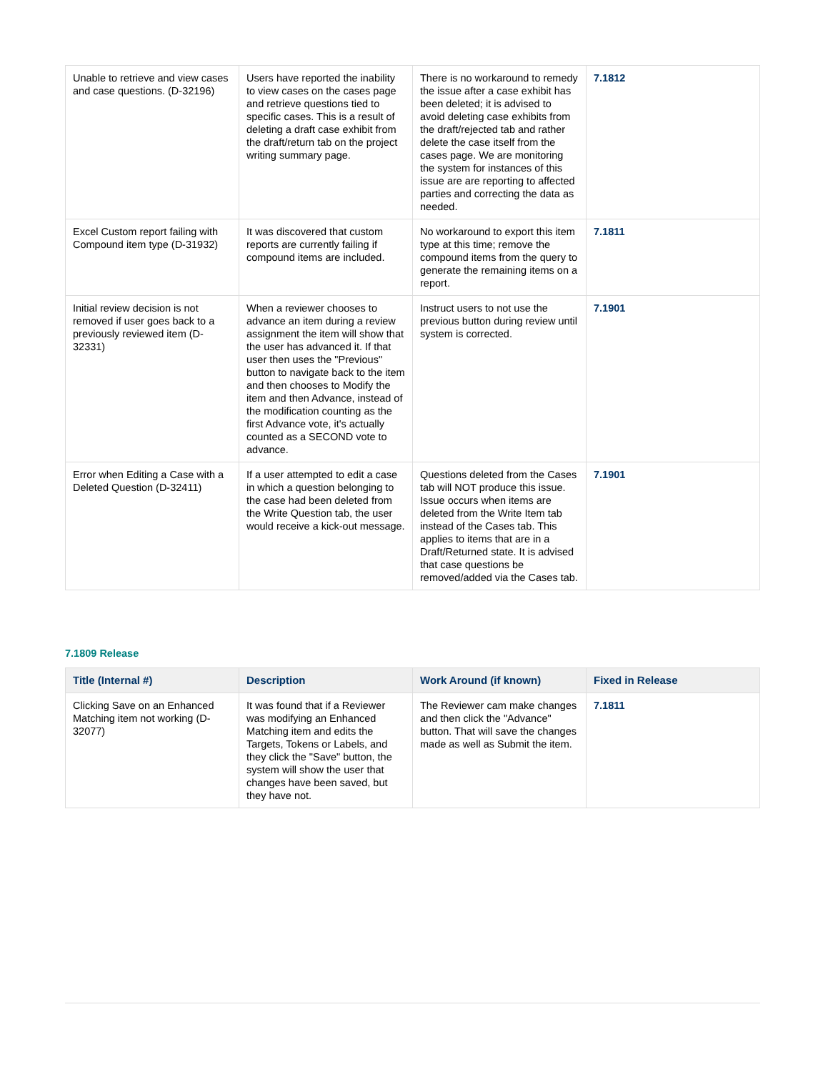| Unable to retrieve and view cases and case questions. (D-32196) | Users have reported the inability to view cases on the cases page and retrieve questions tied to specific cases. This is a result of deleting a draft case exhibit from the draft/return tab on the project writing summary page. | There is no workaround to remedy the issue after a case exhibit has been deleted; it is advised to avoid deleting case exhibits from the draft/rejected tab and rather delete the case itself from the cases page. We are monitoring the system for instances of this issue are are reporting to affected parties and correcting the data as needed. | 7.1812 |
| Excel Custom report failing with Compound item type (D-31932) | It was discovered that custom reports are currently failing if compound items are included. | No workaround to export this item type at this time; remove the compound items from the query to generate the remaining items on a report. | 7.1811 |
| Initial review decision is not removed if user goes back to a previously reviewed item (D-32331) | When a reviewer chooses to advance an item during a review assignment the item will show that the user has advanced it. If that user then uses the "Previous" button to navigate back to the item and then chooses to Modify the item and then Advance, instead of the modification counting as the first Advance vote, it's actually counted as a SECOND vote to advance. | Instruct users to not use the previous button during review until system is corrected. | 7.1901 |
| Error when Editing a Case with a Deleted Question (D-32411) | If a user attempted to edit a case in which a question belonging to the case had been deleted from the Write Question tab, the user would receive a kick-out message. | Questions deleted from the Cases tab will NOT produce this issue. Issue occurs when items are deleted from the Write Item tab instead of the Cases tab. This applies to items that are in a Draft/Returned state. It is advised that case questions be removed/added via the Cases tab. | 7.1901 |
7.1809 Release
| Title (Internal #) | Description | Work Around (if known) | Fixed in Release |
| --- | --- | --- | --- |
| Clicking Save on an Enhanced Matching item not working (D-32077) | It was found that if a Reviewer was modifying an Enhanced Matching item and edits the Targets, Tokens or Labels, and they click the "Save" button, the system will show the user that changes have been saved, but they have not. | The Reviewer cam make changes and then click the "Advance" button. That will save the changes made as well as Submit the item. | 7.1811 |